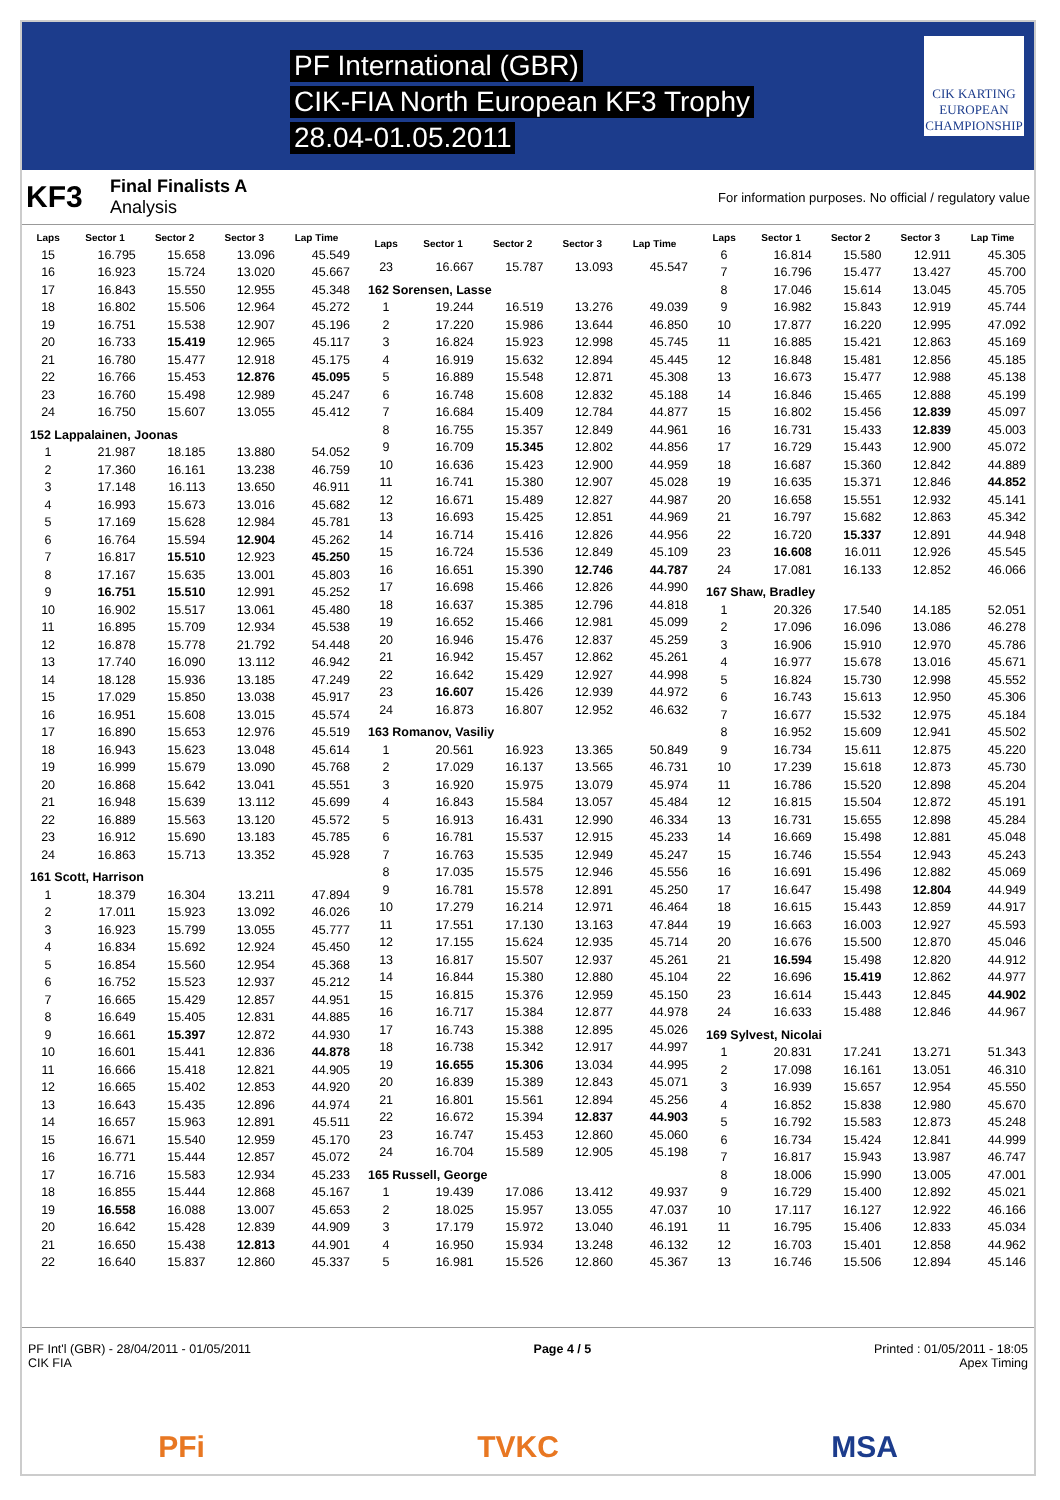PF International (GBR)
CIK-FIA North European KF3 Trophy
28.04-01.05.2011
CIK KARTING
EUROPEAN
CHAMPIONSHIP
KF3
Final Finalists A
Analysis
For information purposes. No official / regulatory value
| Laps | Sector 1 | Sector 2 | Sector 3 | Lap Time |
| --- | --- | --- | --- | --- |
| 15 | 16.795 | 15.658 | 13.096 | 45.549 |
| 16 | 16.923 | 15.724 | 13.020 | 45.667 |
| 17 | 16.843 | 15.550 | 12.955 | 45.348 |
| 18 | 16.802 | 15.506 | 12.964 | 45.272 |
| 19 | 16.751 | 15.538 | 12.907 | 45.196 |
| 20 | 16.733 | 15.419 | 12.965 | 45.117 |
| 21 | 16.780 | 15.477 | 12.918 | 45.175 |
| 22 | 16.766 | 15.453 | 12.876 | 45.095 |
| 23 | 16.760 | 15.498 | 12.989 | 45.247 |
| 24 | 16.750 | 15.607 | 13.055 | 45.412 |
| 152 Lappalainen, Joonas | | | | |
| 1 | 21.987 | 18.185 | 13.880 | 54.052 |
| 2 | 17.360 | 16.161 | 13.238 | 46.759 |
| 3 | 17.148 | 16.113 | 13.650 | 46.911 |
| 4 | 16.993 | 15.673 | 13.016 | 45.682 |
| 5 | 17.169 | 15.628 | 12.984 | 45.781 |
| 6 | 16.764 | 15.594 | 12.904 | 45.262 |
| 7 | 16.817 | 15.510 | 12.923 | 45.250 |
| 8 | 17.167 | 15.635 | 13.001 | 45.803 |
| 9 | 16.751 | 15.510 | 12.991 | 45.252 |
| 10 | 16.902 | 15.517 | 13.061 | 45.480 |
| 11 | 16.895 | 15.709 | 12.934 | 45.538 |
| 12 | 16.878 | 15.778 | 21.792 | 54.448 |
| 13 | 17.740 | 16.090 | 13.112 | 46.942 |
| 14 | 18.128 | 15.936 | 13.185 | 47.249 |
| 15 | 17.029 | 15.850 | 13.038 | 45.917 |
| 16 | 16.951 | 15.608 | 13.015 | 45.574 |
| 17 | 16.890 | 15.653 | 12.976 | 45.519 |
| 18 | 16.943 | 15.623 | 13.048 | 45.614 |
| 19 | 16.999 | 15.679 | 13.090 | 45.768 |
| 20 | 16.868 | 15.642 | 13.041 | 45.551 |
| 21 | 16.948 | 15.639 | 13.112 | 45.699 |
| 22 | 16.889 | 15.563 | 13.120 | 45.572 |
| 23 | 16.912 | 15.690 | 13.183 | 45.785 |
| 24 | 16.863 | 15.713 | 13.352 | 45.928 |
| 161 Scott, Harrison | | | | |
| 1 | 18.379 | 16.304 | 13.211 | 47.894 |
| 2 | 17.011 | 15.923 | 13.092 | 46.026 |
| 3 | 16.923 | 15.799 | 13.055 | 45.777 |
| 4 | 16.834 | 15.692 | 12.924 | 45.450 |
| 5 | 16.854 | 15.560 | 12.954 | 45.368 |
| 6 | 16.752 | 15.523 | 12.937 | 45.212 |
| 7 | 16.665 | 15.429 | 12.857 | 44.951 |
| 8 | 16.649 | 15.405 | 12.831 | 44.885 |
| 9 | 16.661 | 15.397 | 12.872 | 44.930 |
| 10 | 16.601 | 15.441 | 12.836 | 44.878 |
| 11 | 16.666 | 15.418 | 12.821 | 44.905 |
| 12 | 16.665 | 15.402 | 12.853 | 44.920 |
| 13 | 16.643 | 15.435 | 12.896 | 44.974 |
| 14 | 16.657 | 15.963 | 12.891 | 45.511 |
| 15 | 16.671 | 15.540 | 12.959 | 45.170 |
| 16 | 16.771 | 15.444 | 12.857 | 45.072 |
| 17 | 16.716 | 15.583 | 12.934 | 45.233 |
| 18 | 16.855 | 15.444 | 12.868 | 45.167 |
| 19 | 16.558 | 16.088 | 13.007 | 45.653 |
| 20 | 16.642 | 15.428 | 12.839 | 44.909 |
| 21 | 16.650 | 15.438 | 12.813 | 44.901 |
| 22 | 16.640 | 15.837 | 12.860 | 45.337 |
| Laps | Sector 1 | Sector 2 | Sector 3 | Lap Time |
| --- | --- | --- | --- | --- |
| 23 | 16.667 | 15.787 | 13.093 | 45.547 |
| 162 Sorensen, Lasse | | | | |
| 1 | 19.244 | 16.519 | 13.276 | 49.039 |
| 2 | 17.220 | 15.986 | 13.644 | 46.850 |
| 3 | 16.824 | 15.923 | 12.998 | 45.745 |
| 4 | 16.919 | 15.632 | 12.894 | 45.445 |
| 5 | 16.889 | 15.548 | 12.871 | 45.308 |
| 6 | 16.748 | 15.608 | 12.832 | 45.188 |
| 7 | 16.684 | 15.409 | 12.784 | 44.877 |
| 8 | 16.755 | 15.357 | 12.849 | 44.961 |
| 9 | 16.709 | 15.345 | 12.802 | 44.856 |
| 10 | 16.636 | 15.423 | 12.900 | 44.959 |
| 11 | 16.741 | 15.380 | 12.907 | 45.028 |
| 12 | 16.671 | 15.489 | 12.827 | 44.987 |
| 13 | 16.693 | 15.425 | 12.851 | 44.969 |
| 14 | 16.714 | 15.416 | 12.826 | 44.956 |
| 15 | 16.724 | 15.536 | 12.849 | 45.109 |
| 16 | 16.651 | 15.390 | 12.746 | 44.787 |
| 17 | 16.698 | 15.466 | 12.826 | 44.990 |
| 18 | 16.637 | 15.385 | 12.796 | 44.818 |
| 19 | 16.652 | 15.466 | 12.981 | 45.099 |
| 20 | 16.946 | 15.476 | 12.837 | 45.259 |
| 21 | 16.942 | 15.457 | 12.862 | 45.261 |
| 22 | 16.642 | 15.429 | 12.927 | 44.998 |
| 23 | 16.607 | 15.426 | 12.939 | 44.972 |
| 24 | 16.873 | 16.807 | 12.952 | 46.632 |
| 163 Romanov, Vasiliy | | | | |
| 1 | 20.561 | 16.923 | 13.365 | 50.849 |
| 2 | 17.029 | 16.137 | 13.565 | 46.731 |
| 3 | 16.920 | 15.975 | 13.079 | 45.974 |
| 4 | 16.843 | 15.584 | 13.057 | 45.484 |
| 5 | 16.913 | 16.431 | 12.990 | 46.334 |
| 6 | 16.781 | 15.537 | 12.915 | 45.233 |
| 7 | 16.763 | 15.535 | 12.949 | 45.247 |
| 8 | 17.035 | 15.575 | 12.946 | 45.556 |
| 9 | 16.781 | 15.578 | 12.891 | 45.250 |
| 10 | 17.279 | 16.214 | 12.971 | 46.464 |
| 11 | 17.551 | 17.130 | 13.163 | 47.844 |
| 12 | 17.155 | 15.624 | 12.935 | 45.714 |
| 13 | 16.817 | 15.507 | 12.937 | 45.261 |
| 14 | 16.844 | 15.380 | 12.880 | 45.104 |
| 15 | 16.815 | 15.376 | 12.959 | 45.150 |
| 16 | 16.717 | 15.384 | 12.877 | 44.978 |
| 17 | 16.743 | 15.388 | 12.895 | 45.026 |
| 18 | 16.738 | 15.342 | 12.917 | 44.997 |
| 19 | 16.655 | 15.306 | 13.034 | 44.995 |
| 20 | 16.839 | 15.389 | 12.843 | 45.071 |
| 21 | 16.801 | 15.561 | 12.894 | 45.256 |
| 22 | 16.672 | 15.394 | 12.837 | 44.903 |
| 23 | 16.747 | 15.453 | 12.860 | 45.060 |
| 24 | 16.704 | 15.589 | 12.905 | 45.198 |
| 165 Russell, George | | | | |
| 1 | 19.439 | 17.086 | 13.412 | 49.937 |
| 2 | 18.025 | 15.957 | 13.055 | 47.037 |
| 3 | 17.179 | 15.972 | 13.040 | 46.191 |
| 4 | 16.950 | 15.934 | 13.248 | 46.132 |
| 5 | 16.981 | 15.526 | 12.860 | 45.367 |
| Laps | Sector 1 | Sector 2 | Sector 3 | Lap Time |
| --- | --- | --- | --- | --- |
| 6 | 16.814 | 15.580 | 12.911 | 45.305 |
| 7 | 16.796 | 15.477 | 13.427 | 45.700 |
| 8 | 17.046 | 15.614 | 13.045 | 45.705 |
| 9 | 16.982 | 15.843 | 12.919 | 45.744 |
| 10 | 17.877 | 16.220 | 12.995 | 47.092 |
| 11 | 16.885 | 15.421 | 12.863 | 45.169 |
| 12 | 16.848 | 15.481 | 12.856 | 45.185 |
| 13 | 16.673 | 15.477 | 12.988 | 45.138 |
| 14 | 16.846 | 15.465 | 12.888 | 45.199 |
| 15 | 16.802 | 15.456 | 12.839 | 45.097 |
| 16 | 16.731 | 15.433 | 12.839 | 45.003 |
| 17 | 16.729 | 15.443 | 12.900 | 45.072 |
| 18 | 16.687 | 15.360 | 12.842 | 44.889 |
| 19 | 16.635 | 15.371 | 12.846 | 44.852 |
| 20 | 16.658 | 15.551 | 12.932 | 45.141 |
| 21 | 16.797 | 15.682 | 12.863 | 45.342 |
| 22 | 16.720 | 15.337 | 12.891 | 44.948 |
| 23 | 16.608 | 16.011 | 12.926 | 45.545 |
| 24 | 17.081 | 16.133 | 12.852 | 46.066 |
| 167 Shaw, Bradley | | | | |
| 1 | 20.326 | 17.540 | 14.185 | 52.051 |
| 2 | 17.096 | 16.096 | 13.086 | 46.278 |
| 3 | 16.906 | 15.910 | 12.970 | 45.786 |
| 4 | 16.977 | 15.678 | 13.016 | 45.671 |
| 5 | 16.824 | 15.730 | 12.998 | 45.552 |
| 6 | 16.743 | 15.613 | 12.950 | 45.306 |
| 7 | 16.677 | 15.532 | 12.975 | 45.184 |
| 8 | 16.952 | 15.609 | 12.941 | 45.502 |
| 9 | 16.734 | 15.611 | 12.875 | 45.220 |
| 10 | 17.239 | 15.618 | 12.873 | 45.730 |
| 11 | 16.786 | 15.520 | 12.898 | 45.204 |
| 12 | 16.815 | 15.504 | 12.872 | 45.191 |
| 13 | 16.731 | 15.655 | 12.898 | 45.284 |
| 14 | 16.669 | 15.498 | 12.881 | 45.048 |
| 15 | 16.746 | 15.554 | 12.943 | 45.243 |
| 16 | 16.691 | 15.496 | 12.882 | 45.069 |
| 17 | 16.647 | 15.498 | 12.804 | 44.949 |
| 18 | 16.615 | 15.443 | 12.859 | 44.917 |
| 19 | 16.663 | 16.003 | 12.927 | 45.593 |
| 20 | 16.676 | 15.500 | 12.870 | 45.046 |
| 21 | 16.594 | 15.498 | 12.820 | 44.912 |
| 22 | 16.696 | 15.419 | 12.862 | 44.977 |
| 23 | 16.614 | 15.443 | 12.845 | 44.902 |
| 24 | 16.633 | 15.488 | 12.846 | 44.967 |
| 169 Sylvest, Nicolai | | | | |
| 1 | 20.831 | 17.241 | 13.271 | 51.343 |
| 2 | 17.098 | 16.161 | 13.051 | 46.310 |
| 3 | 16.939 | 15.657 | 12.954 | 45.550 |
| 4 | 16.852 | 15.838 | 12.980 | 45.670 |
| 5 | 16.792 | 15.583 | 12.873 | 45.248 |
| 6 | 16.734 | 15.424 | 12.841 | 44.999 |
| 7 | 16.817 | 15.943 | 13.987 | 46.747 |
| 8 | 18.006 | 15.990 | 13.005 | 47.001 |
| 9 | 16.729 | 15.400 | 12.892 | 45.021 |
| 10 | 17.117 | 16.127 | 12.922 | 46.166 |
| 11 | 16.795 | 15.406 | 12.833 | 45.034 |
| 12 | 16.703 | 15.401 | 12.858 | 44.962 |
| 13 | 16.746 | 15.506 | 12.894 | 45.146 |
PF Int'l (GBR) - 28/04/2011 - 01/05/2011
CIK FIA
Page 4 / 5 Printed : 01/05/2011 - 18:05
Apex Timing
PFi TVKC MSA